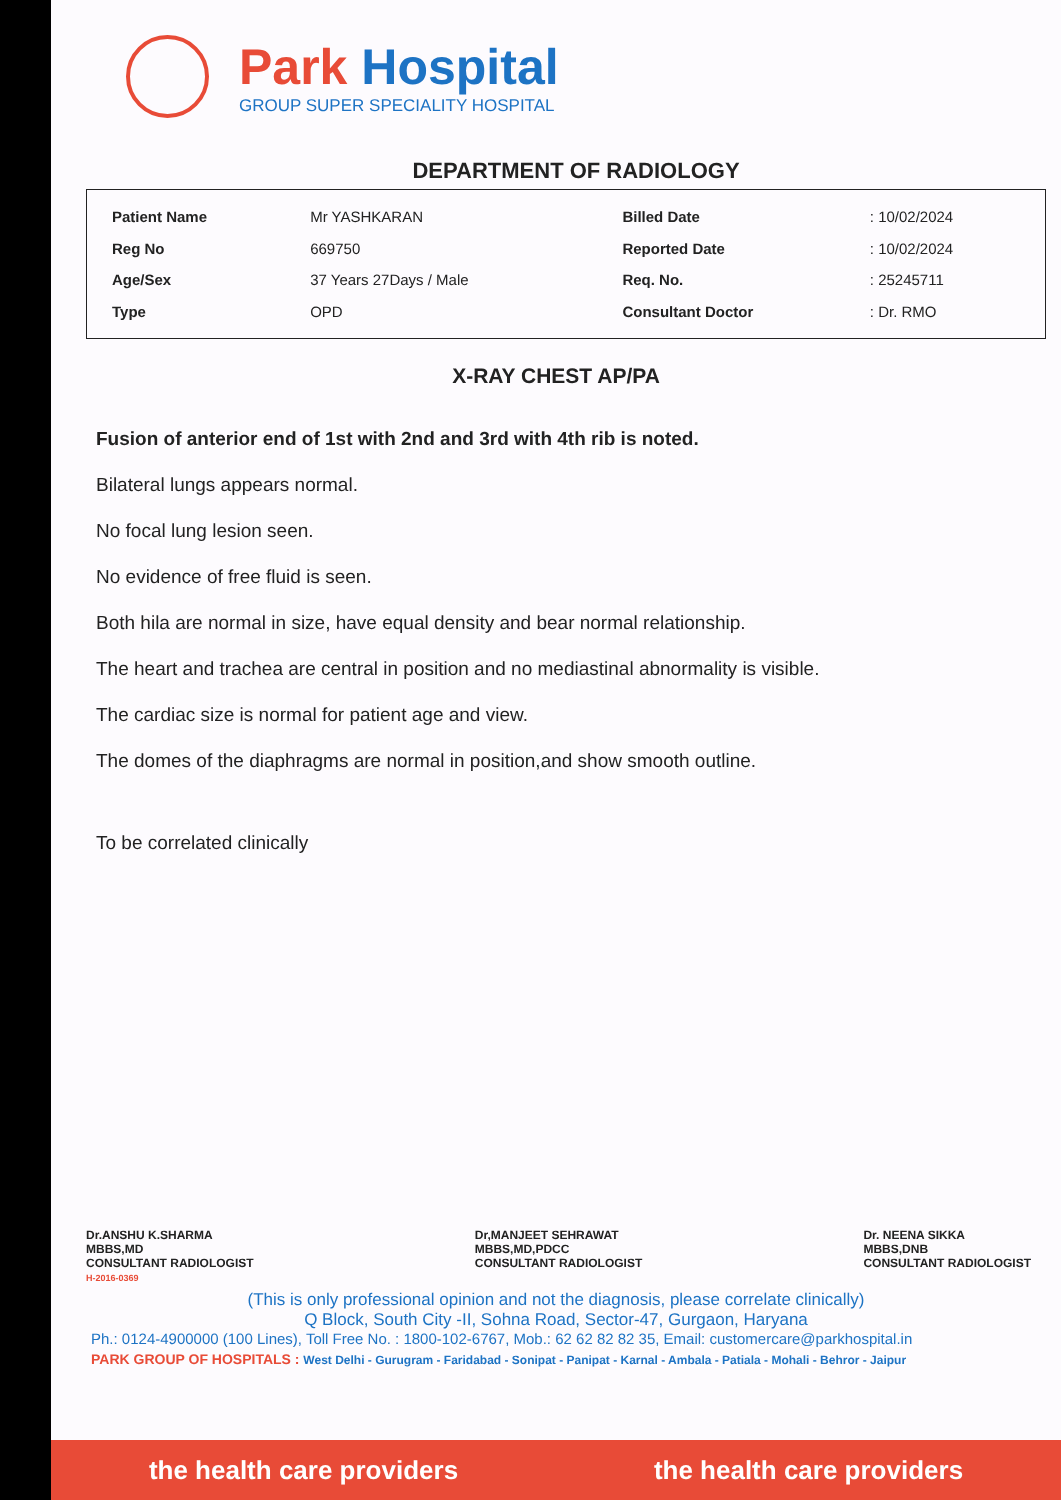Park Hospital
GROUP SUPER SPECIALITY HOSPITAL
DEPARTMENT OF RADIOLOGY
| Patient Name | Mr YASHKARAN |
| Reg No | 669750 |
| Age/Sex | 37 Years 27Days / Male |
| Type | OPD |
| Billed Date | : 10/02/2024 |
| Reported Date | : 10/02/2024 |
| Req. No. | : 25245711 |
| Consultant Doctor | : Dr. RMO |
X-RAY CHEST AP/PA
Fusion of anterior end of 1st with 2nd and 3rd with 4th rib is noted.
Bilateral lungs appears normal.
No focal lung lesion seen.
No evidence of free fluid is seen.
Both hila are normal in size, have equal density and bear normal relationship.
The heart and trachea are central in position and no mediastinal abnormality is visible.
The cardiac size is normal for patient age and view.
The domes of the diaphragms are normal in position,and show smooth outline.
To be correlated clinically
Dr.ANSHU K.SHARMA
MBBS,MD
CONSULTANT RADIOLOGIST
H-2016-0369
Dr,MANJEET SEHRAWAT
MBBS,MD,PDCC
CONSULTANT RADIOLOGIST
Dr. NEENA SIKKA
MBBS,DNB
CONSULTANT RADIOLOGIST
(This is only professional opinion and not the diagnosis, please correlate clinically)
Q Block, South City -II, Sohna Road, Sector-47, Gurgaon, Haryana
Ph.: 0124-4900000 (100 Lines), Toll Free No. : 1800-102-6767, Mob.: 62 62 82 82 35, Email: customercare@parkhospital.in
PARK GROUP OF HOSPITALS : West Delhi - Gurugram - Faridabad - Sonipat - Panipat - Karnal - Ambala - Patiala - Mohali - Behror - Jaipur
the health care providers the health care providers